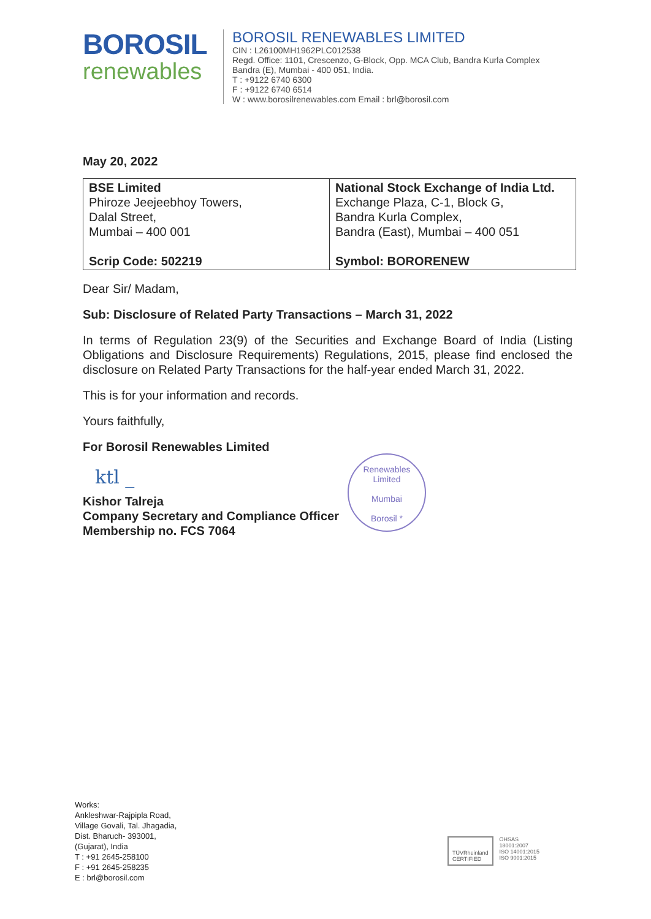BOROSIL
renewables
BOROSIL RENEWABLES LIMITED
CIN : L26100MH1962PLC012538
Regd. Office: 1101, Crescenzo, G-Block, Opp. MCA Club, Bandra Kurla Complex
Bandra (E), Mumbai - 400 051, India.
T : +9122 6740 6300
F : +9122 6740 6514
W : www.borosilrenewables.com Email : brl@borosil.com
May 20, 2022
| BSE Limited Phiroze Jeejeebhoy Towers, Dalal Street, Mumbai – 400 001 Scrip Code: 502219 | National Stock Exchange of India Ltd. Exchange Plaza, C-1, Block G, Bandra Kurla Complex, Bandra (East), Mumbai – 400 051 Symbol: BORORENEW |
Dear Sir/ Madam,
Sub: Disclosure of Related Party Transactions – March 31, 2022
In terms of Regulation 23(9) of the Securities and Exchange Board of India (Listing Obligations and Disclosure Requirements) Regulations, 2015, please find enclosed the disclosure on Related Party Transactions for the half-year ended March 31, 2022.
This is for your information and records.
Yours faithfully,
For Borosil Renewables Limited
ktl _
Kishor Talreja
Company Secretary and Compliance Officer
Membership no. FCS 7064
Renewables Limited
Mumbai
Borosil *
Works:
Ankleshwar-Rajpipla Road,
Village Govali, Tal. Jhagadia,
Dist. Bharuch- 393001,
(Gujarat), India
T : +91 2645-258100
F : +91 2645-258235
E : brl@borosil.com
TÜVRheinland
CERTIFIED
OHSAS
18001:2007
ISO 14001:2015
ISO 9001:2015